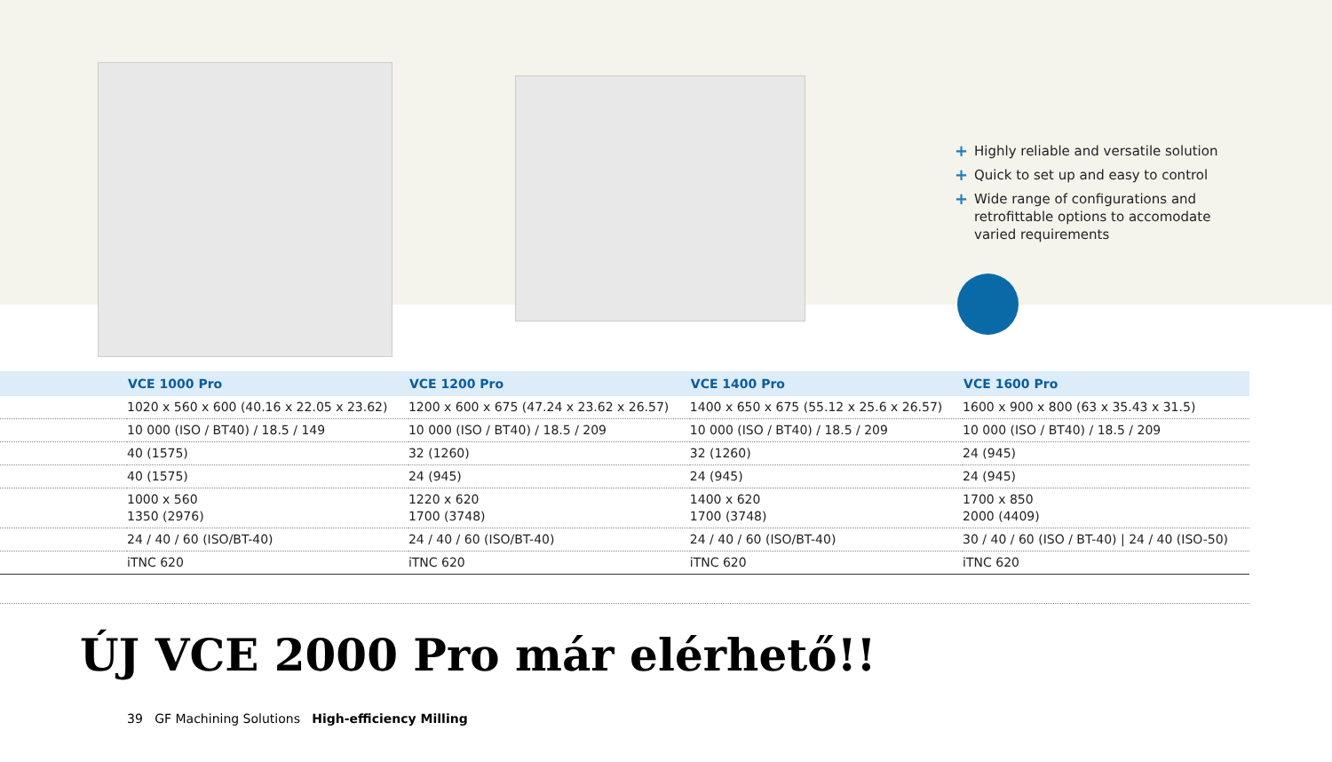+ Highly reliable and versatile solution
+ Quick to set up and easy to control
+ Wide range of configurations and
retrofittable options to accomodate
varied requirements
| | VCE 1000 Pro | VCE 1200 Pro | VCE 1400 Pro | VCE 1600 Pro |
| --- | --- | --- | --- | --- |
| | 1020 x 560 x 600 (40.16 x 22.05 x 23.62) | 1200 x 600 x 675 (47.24 x 23.62 x 26.57) | 1400 x 650 x 675 (55.12 x 25.6 x 26.57) | 1600 x 900 x 800 (63 x 35.43 x 31.5) |
| | 10 000 (ISO / BT40) / 18.5 / 149 | 10 000 (ISO / BT40) / 18.5 / 209 | 10 000 (ISO / BT40) / 18.5 / 209 | 10 000 (ISO / BT40) / 18.5 / 209 |
| | 40 (1575) | 32 (1260) | 32 (1260) | 24 (945) |
| | 40 (1575) | 24 (945) | 24 (945) | 24 (945) |
| | 1000 x 560 1350 (2976) | 1220 x 620 1700 (3748) | 1400 x 620 1700 (3748) | 1700 x 850 2000 (4409) |
| | 24 / 40 / 60 (ISO/BT-40) | 24 / 40 / 60 (ISO/BT-40) | 24 / 40 / 60 (ISO/BT-40) | 30 / 40 / 60 (ISO / BT-40) / 24 / 40 (ISO-50) |
| | iTNC 620 | iTNC 620 | iTNC 620 | iTNC 620 |
ÚJ VCE 2000 Pro már elérhető!!
39 GF Machining Solutions High-efficiency Milling